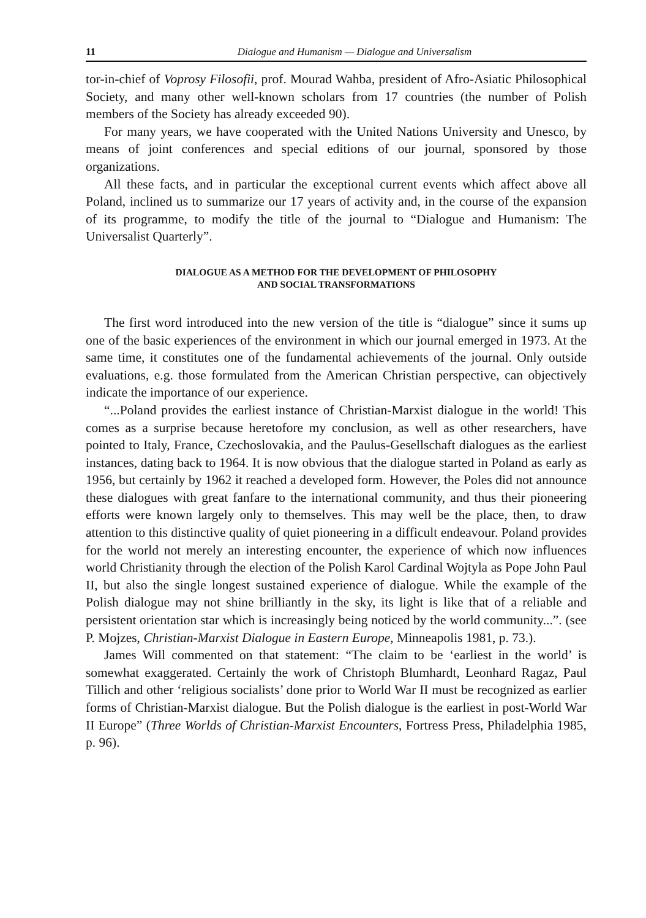11 Dialogue and Humanism — Dialogue and Universalism
tor-in-chief of Voprosy Filosofii, prof. Mourad Wahba, president of Afro-Asiatic Philosophical Society, and many other well-known scholars from 17 countries (the number of Polish members of the Society has already exceeded 90).
For many years, we have cooperated with the United Nations University and Unesco, by means of joint conferences and special editions of our journal, sponsored by those organizations.
All these facts, and in particular the exceptional current events which affect above all Poland, inclined us to summarize our 17 years of activity and, in the course of the expansion of its programme, to modify the title of the journal to “Dialogue and Humanism: The Universalist Quarterly”.
DIALOGUE AS A METHOD FOR THE DEVELOPMENT OF PHILOSOPHY
AND SOCIAL TRANSFORMATIONS
The first word introduced into the new version of the title is “dialogue” since it sums up one of the basic experiences of the environment in which our journal emerged in 1973. At the same time, it constitutes one of the fundamental achievements of the journal. Only outside evaluations, e.g. those formulated from the American Christian perspective, can objectively indicate the importance of our experience.
“...Poland provides the earliest instance of Christian-Marxist dialogue in the world! This comes as a surprise because heretofore my conclusion, as well as other researchers, have pointed to Italy, France, Czechoslovakia, and the Paulus-Gesellschaft dialogues as the earliest instances, dating back to 1964. It is now obvious that the dialogue started in Poland as early as 1956, but certainly by 1962 it reached a developed form. However, the Poles did not announce these dialogues with great fanfare to the international community, and thus their pioneering efforts were known largely only to themselves. This may well be the place, then, to draw attention to this distinctive quality of quiet pioneering in a difficult endeavour. Poland provides for the world not merely an interesting encounter, the experience of which now influences world Christianity through the election of the Polish Karol Cardinal Wojtyla as Pope John Paul II, but also the single longest sustained experience of dialogue. While the example of the Polish dialogue may not shine brilliantly in the sky, its light is like that of a reliable and persistent orientation star which is increasingly being noticed by the world community...”. (see P. Mojzes, Christian-Marxist Dialogue in Eastern Europe, Minneapolis 1981, p. 73.).
James Will commented on that statement: “The claim to be ‘earliest in the world’ is somewhat exaggerated. Certainly the work of Christoph Blumhardt, Leonhard Ragaz, Paul Tillich and other ‘religious socialists’ done prior to World War II must be recognized as earlier forms of Christian-Marxist dialogue. But the Polish dialogue is the earliest in post-World War II Europe” (Three Worlds of Christian-Marxist Encounters, Fortress Press, Philadelphia 1985, p. 96).